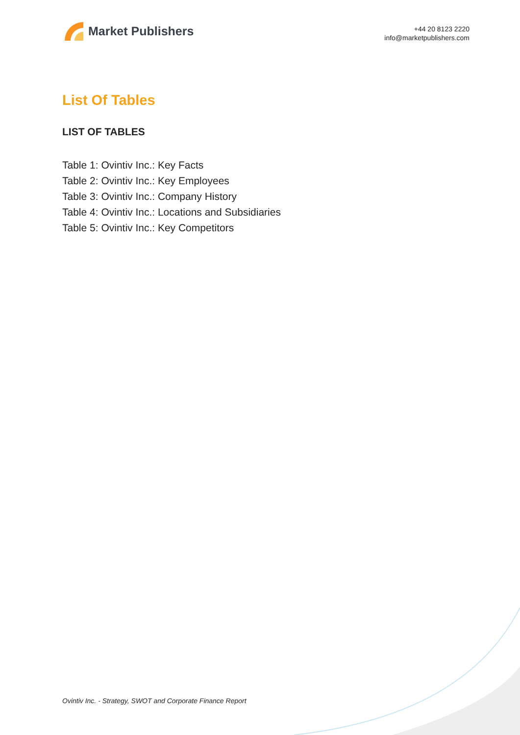Market Publishers
+44 20 8123 2220
info@marketpublishers.com
List Of Tables
LIST OF TABLES
Table 1: Ovintiv Inc.: Key Facts
Table 2: Ovintiv Inc.: Key Employees
Table 3: Ovintiv Inc.: Company History
Table 4: Ovintiv Inc.: Locations and Subsidiaries
Table 5: Ovintiv Inc.: Key Competitors
Ovintiv Inc. - Strategy, SWOT and Corporate Finance Report